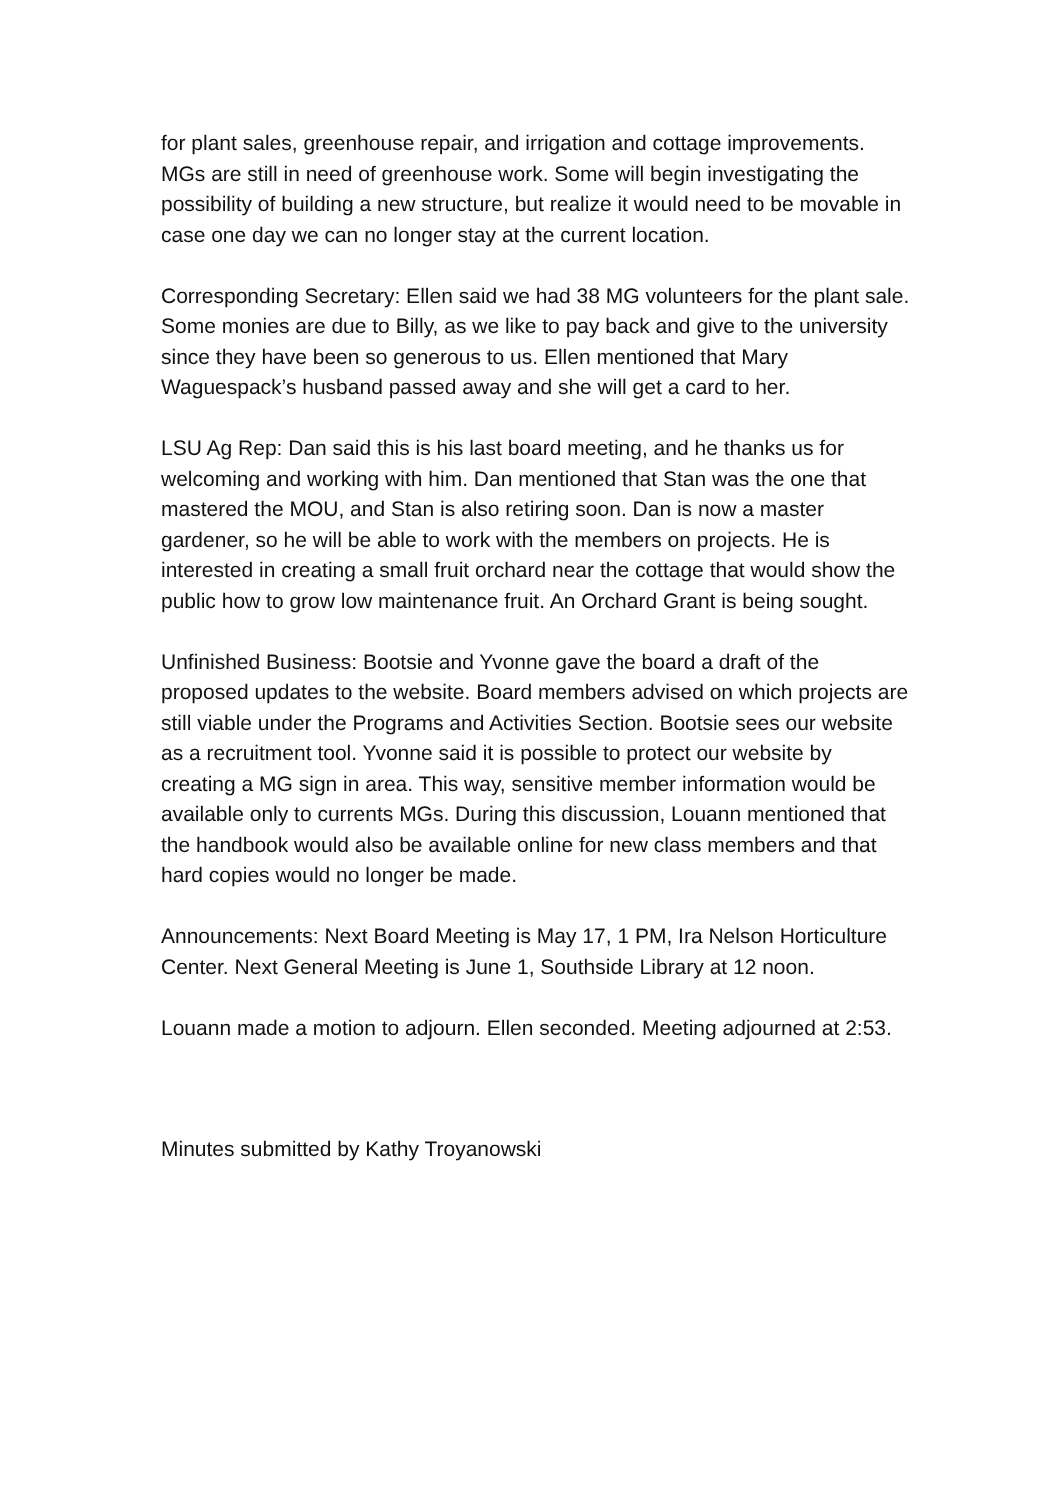for plant sales, greenhouse repair, and irrigation and cottage improvements. MGs are still in need of greenhouse work. Some will begin investigating the possibility of building a new structure, but realize it would need to be movable in case one day we can no longer stay at the current location.
Corresponding Secretary: Ellen said we had 38 MG volunteers for the plant sale. Some monies are due to Billy, as we like to pay back and give to the university since they have been so generous to us. Ellen mentioned that Mary Waguespack’s husband passed away and she will get a card to her.
LSU Ag Rep: Dan said this is his last board meeting, and he thanks us for welcoming and working with him. Dan mentioned that Stan was the one that mastered the MOU, and Stan is also retiring soon. Dan is now a master gardener, so he will be able to work with the members on projects. He is interested in creating a small fruit orchard near the cottage that would show the public how to grow low maintenance fruit. An Orchard Grant is being sought.
Unfinished Business: Bootsie and Yvonne gave the board a draft of the proposed updates to the website. Board members advised on which projects are still viable under the Programs and Activities Section. Bootsie sees our website as a recruitment tool. Yvonne said it is possible to protect our website by creating a MG sign in area. This way, sensitive member information would be available only to currents MGs. During this discussion, Louann mentioned that the handbook would also be available online for new class members and that hard copies would no longer be made.
Announcements: Next Board Meeting is May 17, 1 PM, Ira Nelson Horticulture Center. Next General Meeting is June 1, Southside Library at 12 noon.
Louann made a motion to adjourn. Ellen seconded. Meeting adjourned at 2:53.
Minutes submitted by Kathy Troyanowski